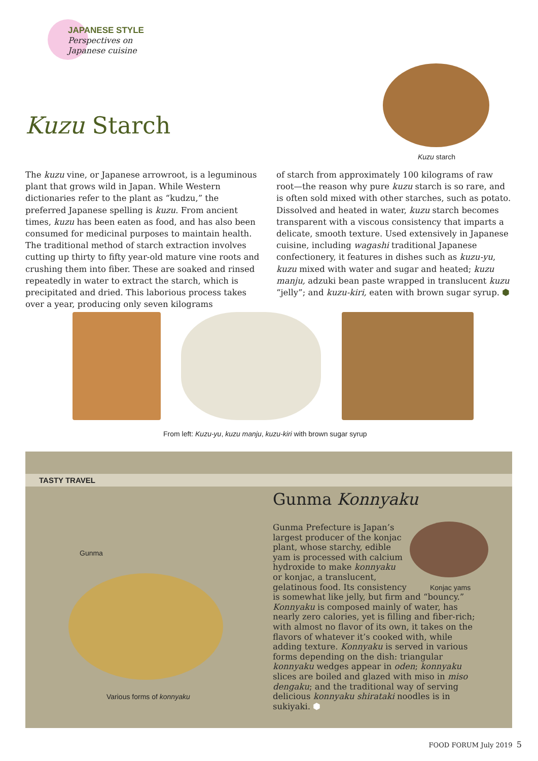JAPANESE STYLE
Perspectives on
Japanese cuisine
Kuzu Starch
Kuzu starch
The kuzu vine, or Japanese arrowroot, is a leguminous plant that grows wild in Japan. While Western dictionaries refer to the plant as “kudzu,” the preferred Japanese spelling is kuzu. From ancient times, kuzu has been eaten as food, and has also been consumed for medicinal purposes to maintain health. The traditional method of starch extraction involves cutting up thirty to fifty year-old mature vine roots and crushing them into fiber. These are soaked and rinsed repeatedly in water to extract the starch, which is precipitated and dried. This laborious process takes over a year, producing only seven kilograms
of starch from approximately 100 kilograms of raw root—the reason why pure kuzu starch is so rare, and is often sold mixed with other starches, such as potato. Dissolved and heated in water, kuzu starch becomes transparent with a viscous consistency that imparts a delicate, smooth texture. Used extensively in Japanese cuisine, including wagashi traditional Japanese confectionery, it features in dishes such as kuzu-yu, kuzu mixed with water and sugar and heated; kuzu manju, adzuki bean paste wrapped in translucent kuzu “jelly”; and kuzu-kiri, eaten with brown sugar syrup. ⬢
From left: Kuzu-yu, kuzu manju, kuzu-kiri with brown sugar syrup
TASTY TRAVEL
Gunma
Various forms of konnyaku
Gunma Konnyaku
Konjac yams
Gunma Prefecture is Japan’s
largest producer of the konjac
plant, whose starchy, edible
yam is processed with calcium
hydroxide to make konnyaku
or konjac, a translucent,
gelatinous food. Its consistency
is somewhat like jelly, but firm and “bouncy.” Konnyaku is composed mainly of water, has nearly zero calories, yet is filling and fiber-rich; with almost no flavor of its own, it takes on the flavors of whatever it’s cooked with, while adding texture. Konnyaku is served in various forms depending on the dish: triangular konnyaku wedges appear in oden; konnyaku slices are boiled and glazed with miso in miso dengaku; and the traditional way of serving delicious konnyaku shirataki noodles is in sukiyaki. ⬢
FOOD FORUM July 2019 5